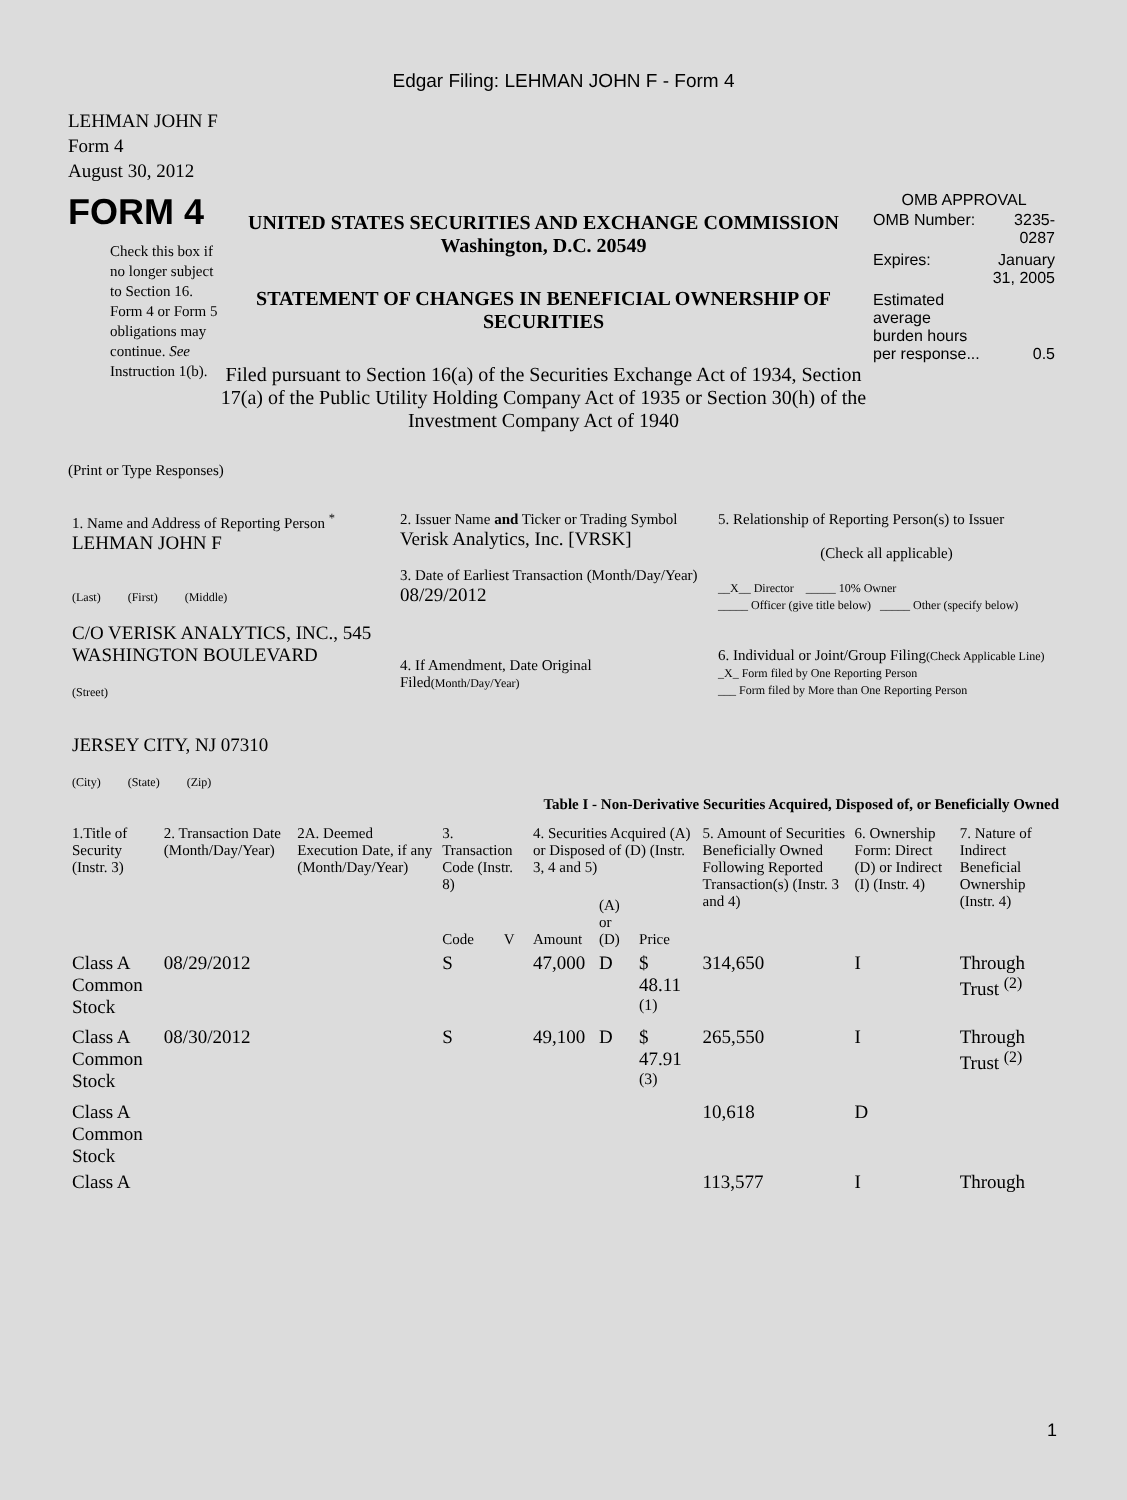Edgar Filing: LEHMAN JOHN F - Form 4
LEHMAN JOHN F
Form 4
August 30, 2012
FORM 4
Check this box if no longer subject to Section 16. Form 4 or Form 5 obligations may continue. See Instruction 1(b).
UNITED STATES SECURITIES AND EXCHANGE COMMISSION
Washington, D.C. 20549
STATEMENT OF CHANGES IN BENEFICIAL OWNERSHIP OF SECURITIES
Filed pursuant to Section 16(a) of the Securities Exchange Act of 1934, Section 17(a) of the Public Utility Holding Company Act of 1935 or Section 30(h) of the Investment Company Act of 1940
OMB APPROVAL
| OMB Number: | 3235-0287 |
| Expires: | January 31, 2005 |
| Estimated average burden hours per response... | 0.5 |
(Print or Type Responses)
| 1. Name and Address of Reporting Person <sup>*</sup> LEHMAN JOHN F (Last) (First) (Middle) C/O VERISK ANALYTICS, INC., 545 WASHINGTON BOULEVARD (Street) JERSEY CITY, NJ 07310 (City) (State) (Zip) | 2. Issuer Name and Ticker or Trading Symbol Verisk Analytics, Inc. [VRSK] 3. Date of Earliest Transaction (Month/Day/Year) 08/29/2012 4. If Amendment, Date Original Filed (Month/Day/Year) | 5. Relationship of Reporting Person(s) to Issuer (Check all applicable) __X__ Director _____ 10% Owner _____ Officer (give title below) _____ Other (specify below) 6. Individual or Joint/Group Filing (Check Applicable Line) _X_ Form filed by One Reporting Person ___ Form filed by More than One Reporting Person |
Table I - Non-Derivative Securities Acquired, Disposed of, or Beneficially Owned
| 1.Title of Security (Instr. 3) | 2. Transaction Date (Month/Day/Year) | 2A. Deemed Execution Date, if any (Month/Day/Year) | 3. Transaction Code (Instr. 8) | | 4. Securities Acquired (A) or Disposed of (D) (Instr. 3, 4 and 5) | | | 5. Amount of Securities Beneficially Owned Following Reported Transaction(s) (Instr. 3 and 4) | 6. Ownership Form: Direct (D) or Indirect (I) (Instr. 4) | 7. Nature of Indirect Beneficial Ownership (Instr. 4) |
| --- | --- | --- | --- | --- | --- | --- | --- | --- | --- | --- |
| | | | Code | V | Amount | (A) or (D) | Price | | | |
| Class A Common Stock | 08/29/2012 | | S | | 47,000 | D | $ 48.11 <sup>(1)</sup> | 314,650 | I | Through Trust <sup>(2)</sup> |
| Class A Common Stock | 08/30/2012 | | S | | 49,100 | D | $ 47.91 <sup>(3)</sup> | 265,550 | I | Through Trust <sup>(2)</sup> |
| Class A Common Stock | | | | | | | | 10,618 | D | |
| Class A | | | | | | | | 113,577 | I | Through |
1